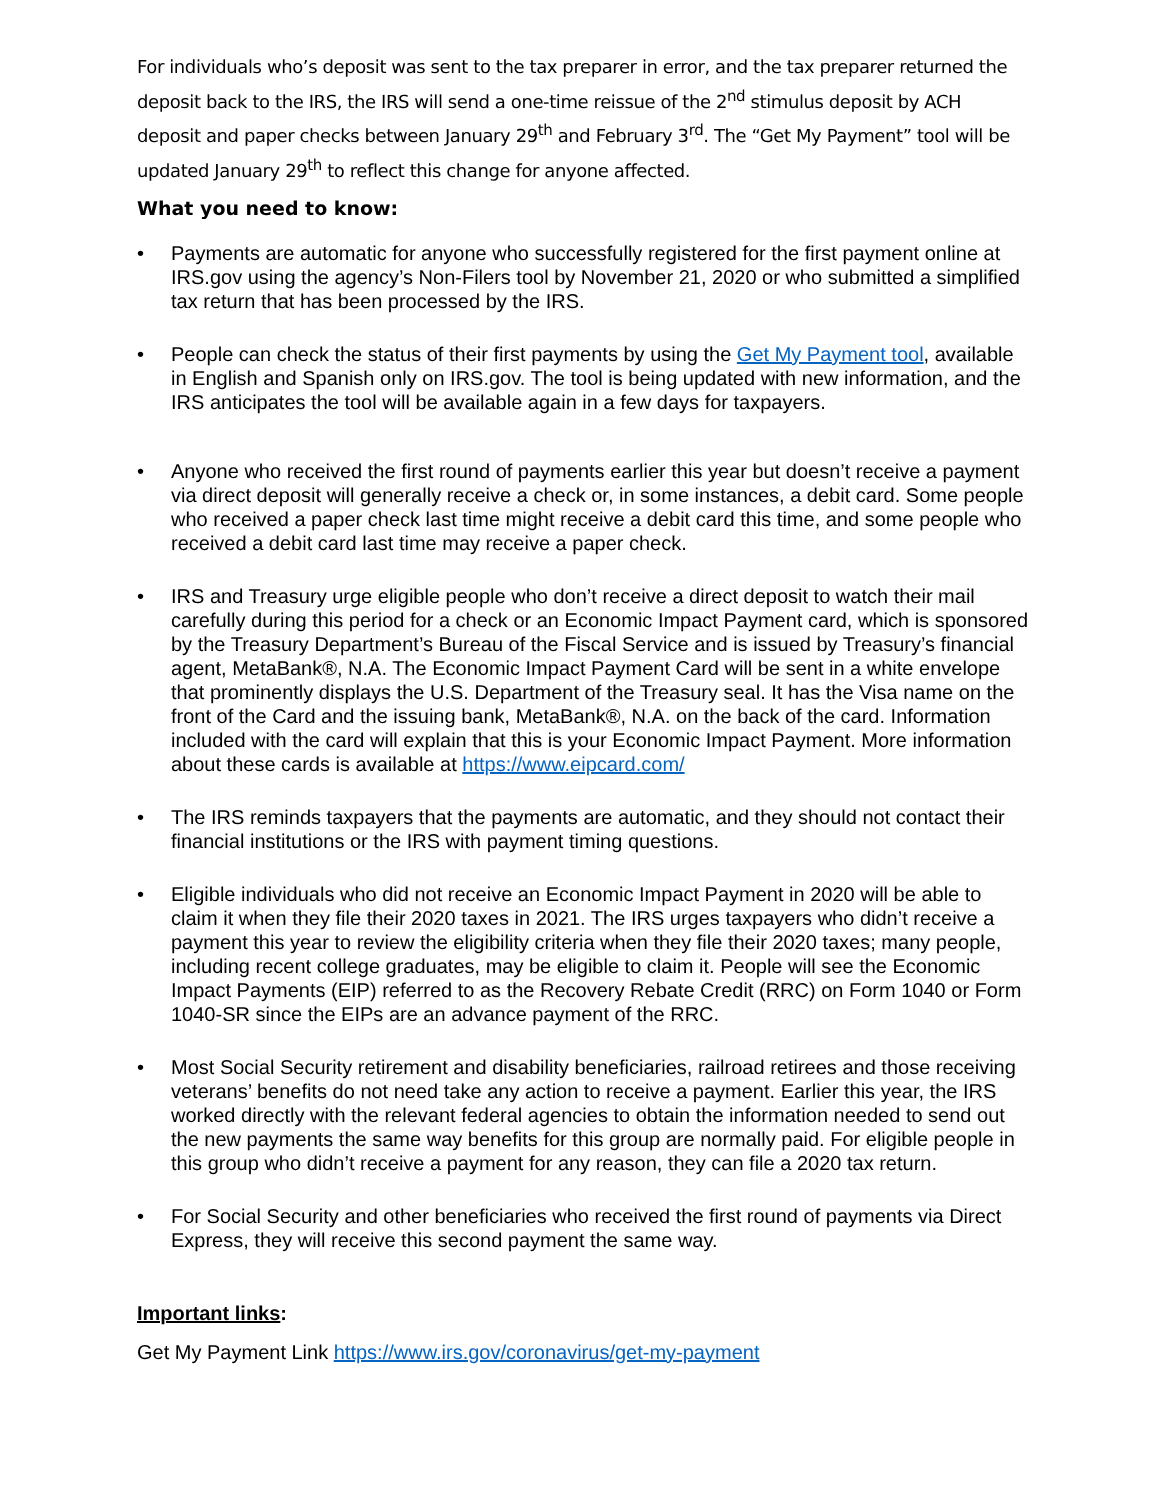For individuals who’s deposit was sent to the tax preparer in error, and the tax preparer returned the deposit back to the IRS, the IRS will send a one-time reissue of the 2<sup>nd</sup> stimulus deposit by ACH deposit and paper checks between January 29<sup>th</sup> and February 3<sup>rd</sup>. The “Get My Payment” tool will be updated January 29<sup>th</sup> to reflect this change for anyone affected.
What you need to know:
• Payments are automatic for anyone who successfully registered for the first payment online at IRS.gov using the agency’s Non-Filers tool by November 21, 2020 or who submitted a simplified tax return that has been processed by the IRS.
• People can check the status of their first payments by using the Get My Payment tool, available in English and Spanish only on IRS.gov. The tool is being updated with new information, and the IRS anticipates the tool will be available again in a few days for taxpayers.
• Anyone who received the first round of payments earlier this year but doesn’t receive a payment via direct deposit will generally receive a check or, in some instances, a debit card. Some people who received a paper check last time might receive a debit card this time, and some people who received a debit card last time may receive a paper check.
• IRS and Treasury urge eligible people who don’t receive a direct deposit to watch their mail carefully during this period for a check or an Economic Impact Payment card, which is sponsored by the Treasury Department’s Bureau of the Fiscal Service and is issued by Treasury’s financial agent, MetaBank®, N.A. The Economic Impact Payment Card will be sent in a white envelope that prominently displays the U.S. Department of the Treasury seal. It has the Visa name on the front of the Card and the issuing bank, MetaBank®, N.A. on the back of the card. Information included with the card will explain that this is your Economic Impact Payment. More information about these cards is available at https://www.eipcard.com/
• The IRS reminds taxpayers that the payments are automatic, and they should not contact their financial institutions or the IRS with payment timing questions.
• Eligible individuals who did not receive an Economic Impact Payment in 2020 will be able to claim it when they file their 2020 taxes in 2021. The IRS urges taxpayers who didn’t receive a payment this year to review the eligibility criteria when they file their 2020 taxes; many people, including recent college graduates, may be eligible to claim it. People will see the Economic Impact Payments (EIP) referred to as the Recovery Rebate Credit (RRC) on Form 1040 or Form 1040-SR since the EIPs are an advance payment of the RRC.
• Most Social Security retirement and disability beneficiaries, railroad retirees and those receiving veterans’ benefits do not need take any action to receive a payment. Earlier this year, the IRS worked directly with the relevant federal agencies to obtain the information needed to send out the new payments the same way benefits for this group are normally paid. For eligible people in this group who didn’t receive a payment for any reason, they can file a 2020 tax return.
• For Social Security and other beneficiaries who received the first round of payments via Direct Express, they will receive this second payment the same way.
Important links:
Get My Payment Link https://www.irs.gov/coronavirus/get-my-payment